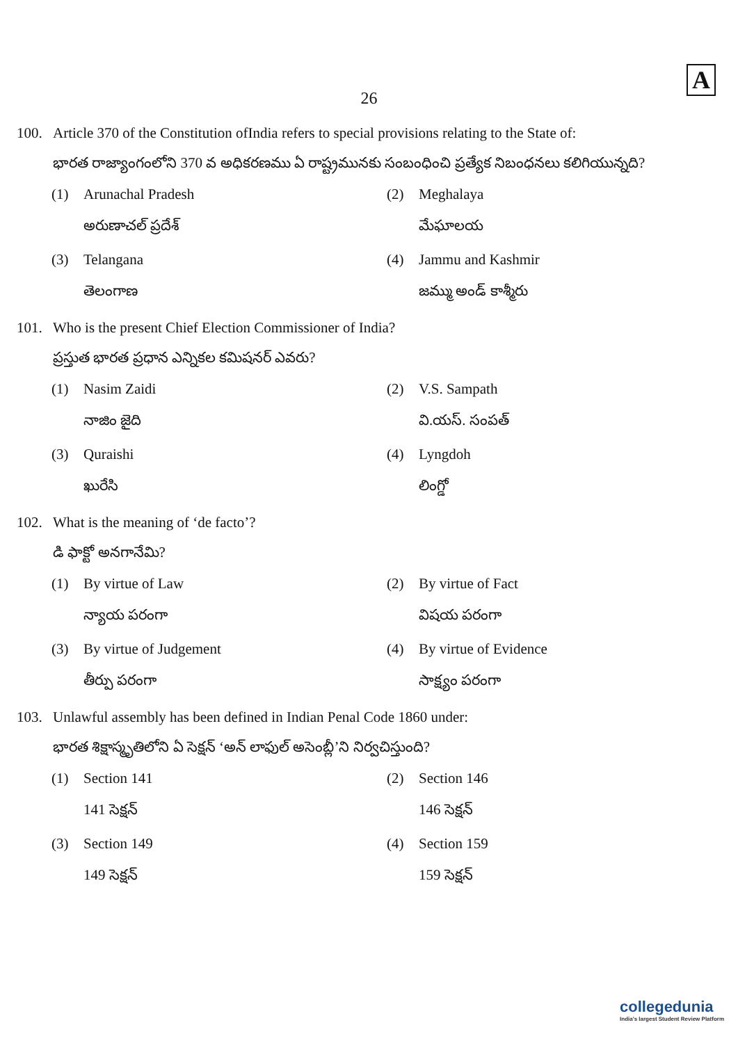A
26
100. Article 370 of the Constitution ofIndia refers to special provisions relating to the State of:
భారత రాజ్యాంగంలోని 370 వ అధికరణము ఏ రాష్ట్రమునకు సంబంధించి ప్రత్యేక నిబంధనలు కలిగియున్నది?
(1) Arunachal Pradesh
అరుణాచల్ ప్రదేశ్
(2) Meghalaya
మేఘాలయ
(3) Telangana
తెలంగాణ
(4) Jammu and Kashmir
జమ్ము అండ్ కాశ్మీరు
101. Who is the present Chief Election Commissioner of India?
ప్రస్తుత భారత ప్రధాన ఎన్నికల కమిషనర్ ఎవరు?
(1) Nasim Zaidi
నాజిం జైది
(2) V.S. Sampath
వి.యస్. సంపత్
(3) Quraishi
ఖురేసి
(4) Lyngdoh
లింగ్డో
102. What is the meaning of ‘de facto’?
డి ఫాక్టో అనగానేమి?
(1) By virtue of Law
న్యాయ పరంగా
(2) By virtue of Fact
విషయ పరంగా
(3) By virtue of Judgement
తీర్పు పరంగా
(4) By virtue of Evidence
సాక్ష్యం పరంగా
103. Unlawful assembly has been defined in Indian Penal Code 1860 under:
భారత శిక్షాస్మృతిలోని ఏ సెక్షన్ ‘అన్ లాఫుల్ అసెంబ్లీ’ని నిర్వచిస్తుంది?
(1) Section 141
141 సెక్షన్
(2) Section 146
146 సెక్షన్
(3) Section 149
149 సెక్షన్
(4) Section 159
159 సెక్షన్
collegedunia
India's largest Student Review Platform